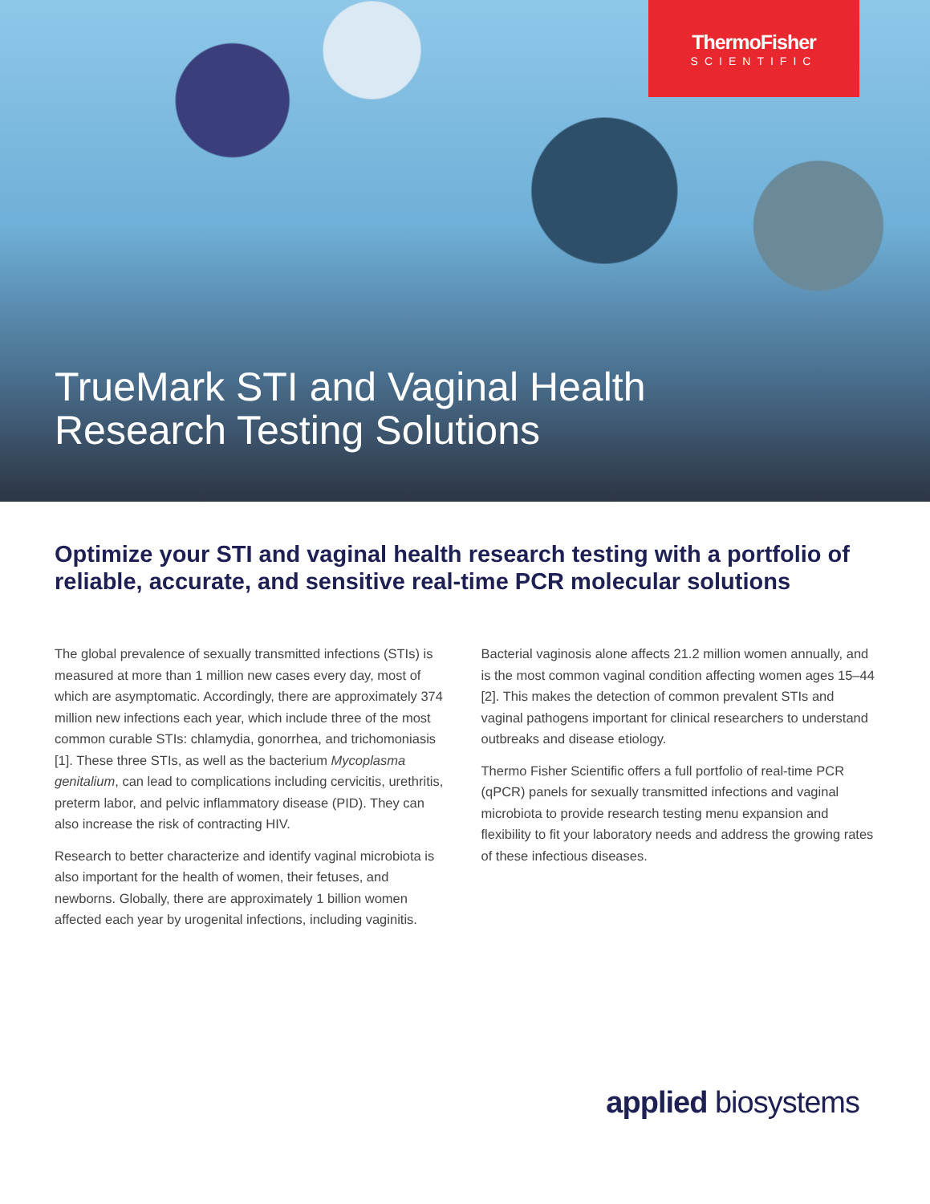ThermoFisher
SCIENTIFIC
TrueMark STI and Vaginal Health
Research Testing Solutions
Optimize your STI and vaginal health research testing with a portfolio of reliable, accurate, and sensitive real-time PCR molecular solutions
The global prevalence of sexually transmitted infections (STIs) is measured at more than 1 million new cases every day, most of which are asymptomatic. Accordingly, there are approximately 374 million new infections each year, which include three of the most common curable STIs: chlamydia, gonorrhea, and trichomoniasis [1]. These three STIs, as well as the bacterium Mycoplasma genitalium, can lead to complications including cervicitis, urethritis, preterm labor, and pelvic inflammatory disease (PID). They can also increase the risk of contracting HIV.
Research to better characterize and identify vaginal microbiota is also important for the health of women, their fetuses, and newborns. Globally, there are approximately 1 billion women affected each year by urogenital infections, including vaginitis.
Bacterial vaginosis alone affects 21.2 million women annually, and is the most common vaginal condition affecting women ages 15–44 [2]. This makes the detection of common prevalent STIs and vaginal pathogens important for clinical researchers to understand outbreaks and disease etiology.
Thermo Fisher Scientific offers a full portfolio of real-time PCR (qPCR) panels for sexually transmitted infections and vaginal microbiota to provide research testing menu expansion and flexibility to fit your laboratory needs and address the growing rates of these infectious diseases.
applied biosystems